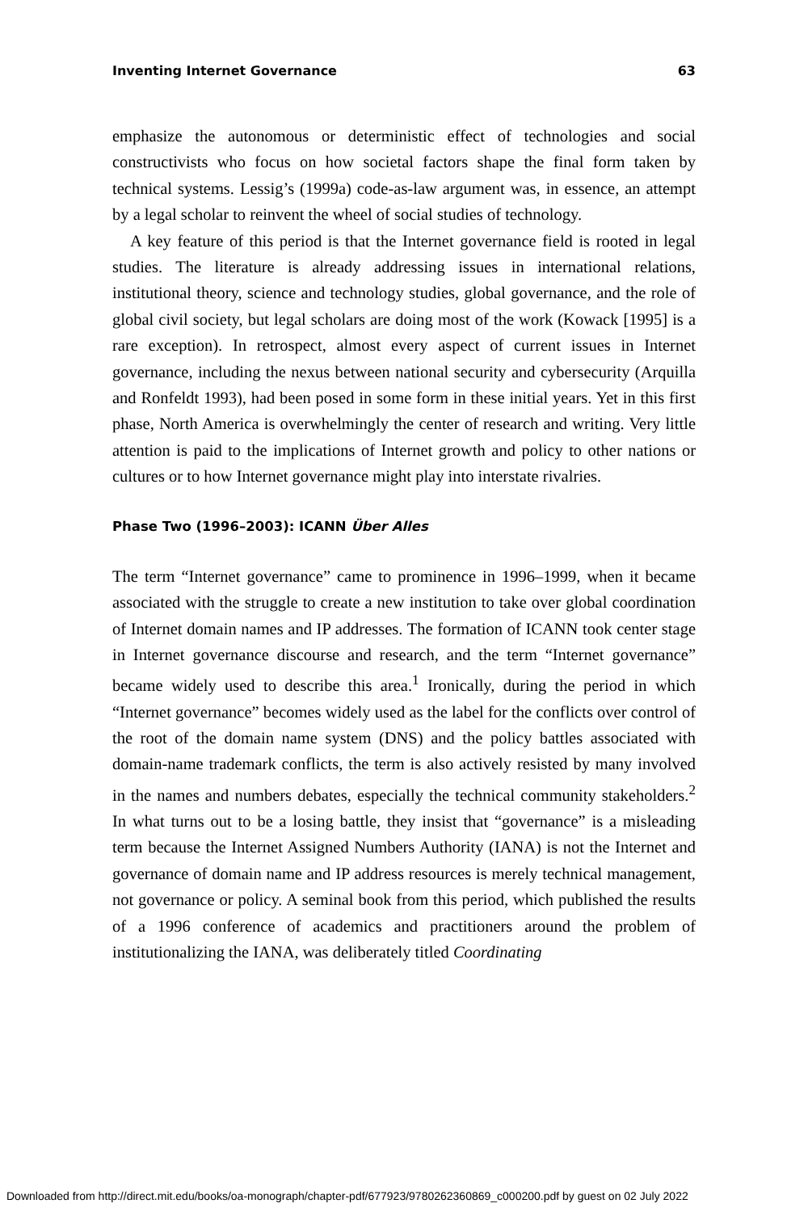Inventing Internet Governance 63
emphasize the autonomous or deterministic effect of technologies and social constructivists who focus on how societal factors shape the final form taken by technical systems. Lessig’s (1999a) code-as-law argument was, in essence, an attempt by a legal scholar to reinvent the wheel of social studies of technology.
A key feature of this period is that the Internet governance field is rooted in legal studies. The literature is already addressing issues in international relations, institutional theory, science and technology studies, global governance, and the role of global civil society, but legal scholars are doing most of the work (Kowack [1995] is a rare exception). In retrospect, almost every aspect of current issues in Internet governance, including the nexus between national security and cybersecurity (Arquilla and Ronfeldt 1993), had been posed in some form in these initial years. Yet in this first phase, North America is overwhelmingly the center of research and writing. Very little attention is paid to the implications of Internet growth and policy to other nations or cultures or to how Internet governance might play into interstate rivalries.
Phase Two (1996–2003): ICANN Über Alles
The term “Internet governance” came to prominence in 1996–1999, when it became associated with the struggle to create a new institution to take over global coordination of Internet domain names and IP addresses. The formation of ICANN took center stage in Internet governance discourse and research, and the term “Internet governance” became widely used to describe this area.<sup>1</sup> Ironically, during the period in which “Internet governance” becomes widely used as the label for the conflicts over control of the root of the domain name system (DNS) and the policy battles associated with domain-name trademark conflicts, the term is also actively resisted by many involved in the names and numbers debates, especially the technical community stakeholders.<sup>2</sup> In what turns out to be a losing battle, they insist that “governance” is a misleading term because the Internet Assigned Numbers Authority (IANA) is not the Internet and governance of domain name and IP address resources is merely technical management, not governance or policy. A seminal book from this period, which published the results of a 1996 conference of academics and practitioners around the problem of institutionalizing the IANA, was deliberately titled Coordinating
Downloaded from http://direct.mit.edu/books/oa-monograph/chapter-pdf/677923/9780262360869_c000200.pdf by guest on 02 July 2022